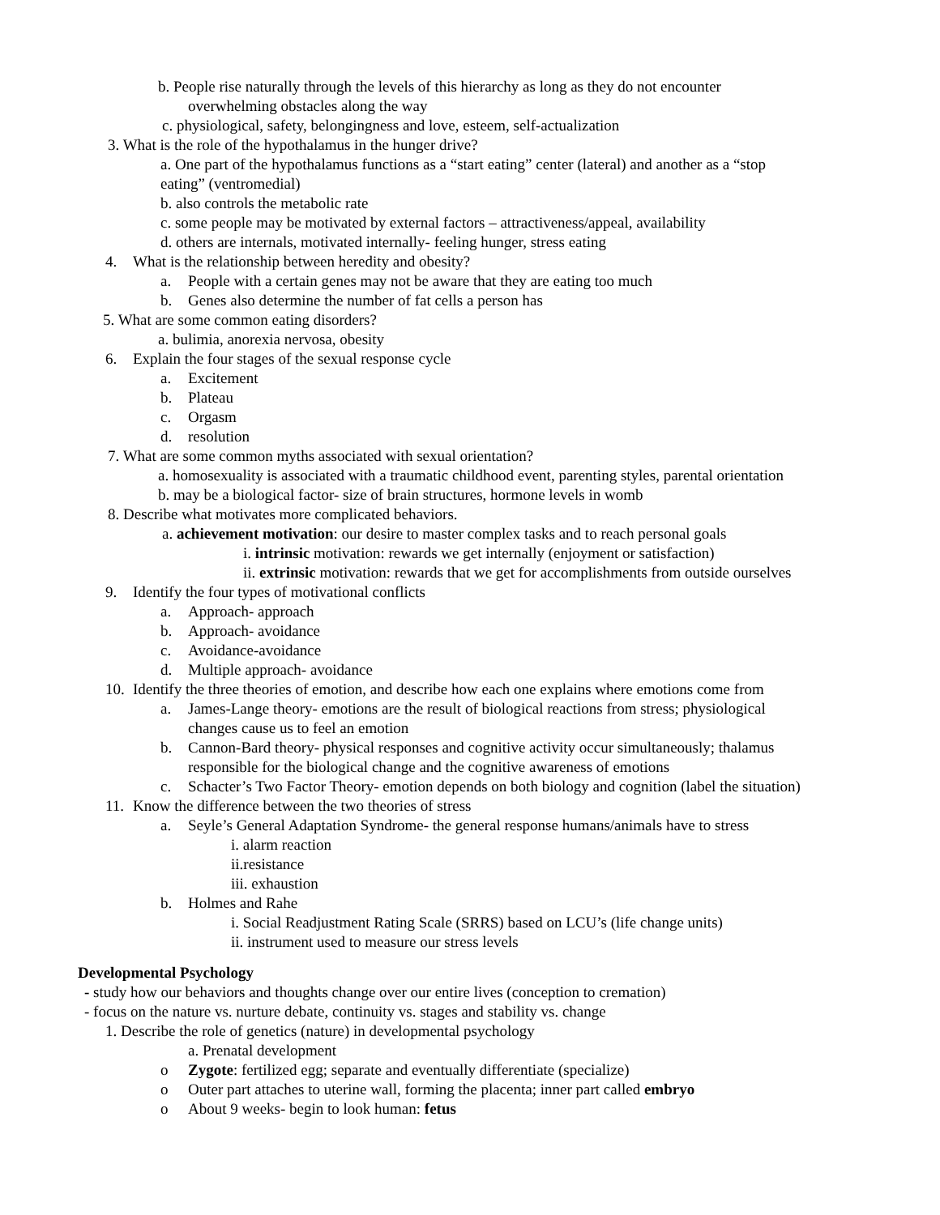b. People rise naturally through the levels of this hierarchy as long as they do not encounter
overwhelming obstacles along the way
c. physiological, safety, belongingness and love, esteem, self-actualization
3. What is the role of the hypothalamus in the hunger drive?
a. One part of the hypothalamus functions as a “start eating” center (lateral) and another as a “stop
eating” (ventromedial)
b. also controls the metabolic rate
c. some people may be motivated by external factors – attractiveness/appeal, availability
d. others are internals, motivated internally- feeling hunger, stress eating
4. What is the relationship between heredity and obesity?
a. People with a certain genes may not be aware that they are eating too much
b. Genes also determine the number of fat cells a person has
5. What are some common eating disorders?
a. bulimia, anorexia nervosa, obesity
6. Explain the four stages of the sexual response cycle
a. Excitement
b. Plateau
c. Orgasm
d. resolution
7. What are some common myths associated with sexual orientation?
a. homosexuality is associated with a traumatic childhood event, parenting styles, parental orientation
b. may be a biological factor- size of brain structures, hormone levels in womb
8. Describe what motivates more complicated behaviors.
a. achievement motivation: our desire to master complex tasks and to reach personal goals
i. intrinsic motivation: rewards we get internally (enjoyment or satisfaction)
ii. extrinsic motivation: rewards that we get for accomplishments from outside ourselves
9. Identify the four types of motivational conflicts
a. Approach- approach
b. Approach- avoidance
c. Avoidance-avoidance
d. Multiple approach- avoidance
10. Identify the three theories of emotion, and describe how each one explains where emotions come from
a. James-Lange theory- emotions are the result of biological reactions from stress; physiological
changes cause us to feel an emotion
b. Cannon-Bard theory- physical responses and cognitive activity occur simultaneously; thalamus
responsible for the biological change and the cognitive awareness of emotions
c. Schacter’s Two Factor Theory- emotion depends on both biology and cognition (label the situation)
11. Know the difference between the two theories of stress
a. Seyle’s General Adaptation Syndrome- the general response humans/animals have to stress
i. alarm reaction
ii.resistance
iii. exhaustion
b. Holmes and Rahe
i. Social Readjustment Rating Scale (SRRS) based on LCU’s (life change units)
ii. instrument used to measure our stress levels
Developmental Psychology
- study how our behaviors and thoughts change over our entire lives (conception to cremation)
- focus on the nature vs. nurture debate, continuity vs. stages and stability vs. change
1. Describe the role of genetics (nature) in developmental psychology
a. Prenatal development
o Zygote: fertilized egg; separate and eventually differentiate (specialize)
o Outer part attaches to uterine wall, forming the placenta; inner part called embryo
o About 9 weeks- begin to look human: fetus